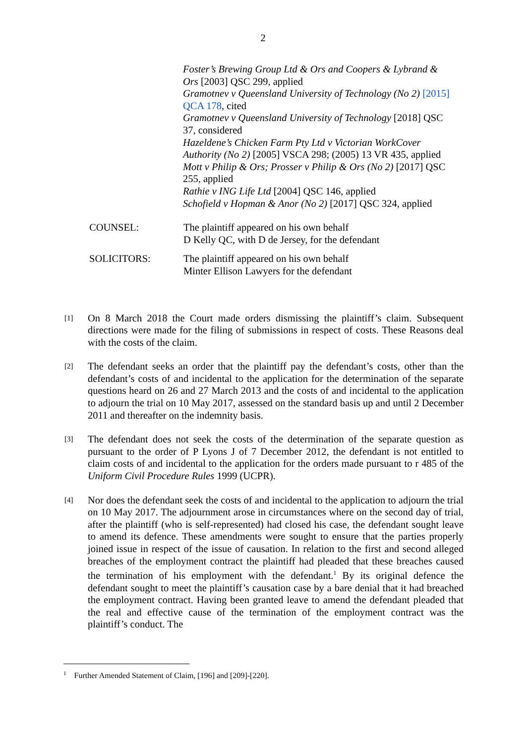2
Foster’s Brewing Group Ltd & Ors and Coopers & Lybrand & Ors [2003] QSC 299, applied
Gramotnev v Queensland University of Technology (No 2) [2015] QCA 178, cited
Gramotnev v Queensland University of Technology [2018] QSC 37, considered
Hazeldene’s Chicken Farm Pty Ltd v Victorian WorkCover Authority (No 2) [2005] VSCA 298; (2005) 13 VR 435, applied
Mott v Philip & Ors; Prosser v Philip & Ors (No 2) [2017] QSC 255, applied
Rathie v ING Life Ltd [2004] QSC 146, applied
Schofield v Hopman & Anor (No 2) [2017] QSC 324, applied
COUNSEL: The plaintiff appeared on his own behalf
D Kelly QC, with D de Jersey, for the defendant
SOLICITORS: The plaintiff appeared on his own behalf
Minter Ellison Lawyers for the defendant
[1]
On 8 March 2018 the Court made orders dismissing the plaintiff’s claim. Subsequent directions were made for the filing of submissions in respect of costs. These Reasons deal with the costs of the claim.
[2]
The defendant seeks an order that the plaintiff pay the defendant’s costs, other than the defendant’s costs of and incidental to the application for the determination of the separate questions heard on 26 and 27 March 2013 and the costs of and incidental to the application to adjourn the trial on 10 May 2017, assessed on the standard basis up and until 2 December 2011 and thereafter on the indemnity basis.
[3]
The defendant does not seek the costs of the determination of the separate question as pursuant to the order of P Lyons J of 7 December 2012, the defendant is not entitled to claim costs of and incidental to the application for the orders made pursuant to r 485 of the Uniform Civil Procedure Rules 1999 (UCPR).
[4]
Nor does the defendant seek the costs of and incidental to the application to adjourn the trial on 10 May 2017. The adjournment arose in circumstances where on the second day of trial, after the plaintiff (who is self-represented) had closed his case, the defendant sought leave to amend its defence. These amendments were sought to ensure that the parties properly joined issue in respect of the issue of causation. In relation to the first and second alleged breaches of the employment contract the plaintiff had pleaded that these breaches caused the termination of his employment with the defendant.<sup>1</sup> By its original defence the defendant sought to meet the plaintiff’s causation case by a bare denial that it had breached the employment contract. Having been granted leave to amend the defendant pleaded that the real and effective cause of the termination of the employment contract was the plaintiff’s conduct. The
<sup>1</sup> Further Amended Statement of Claim, [196] and [209]-[220].